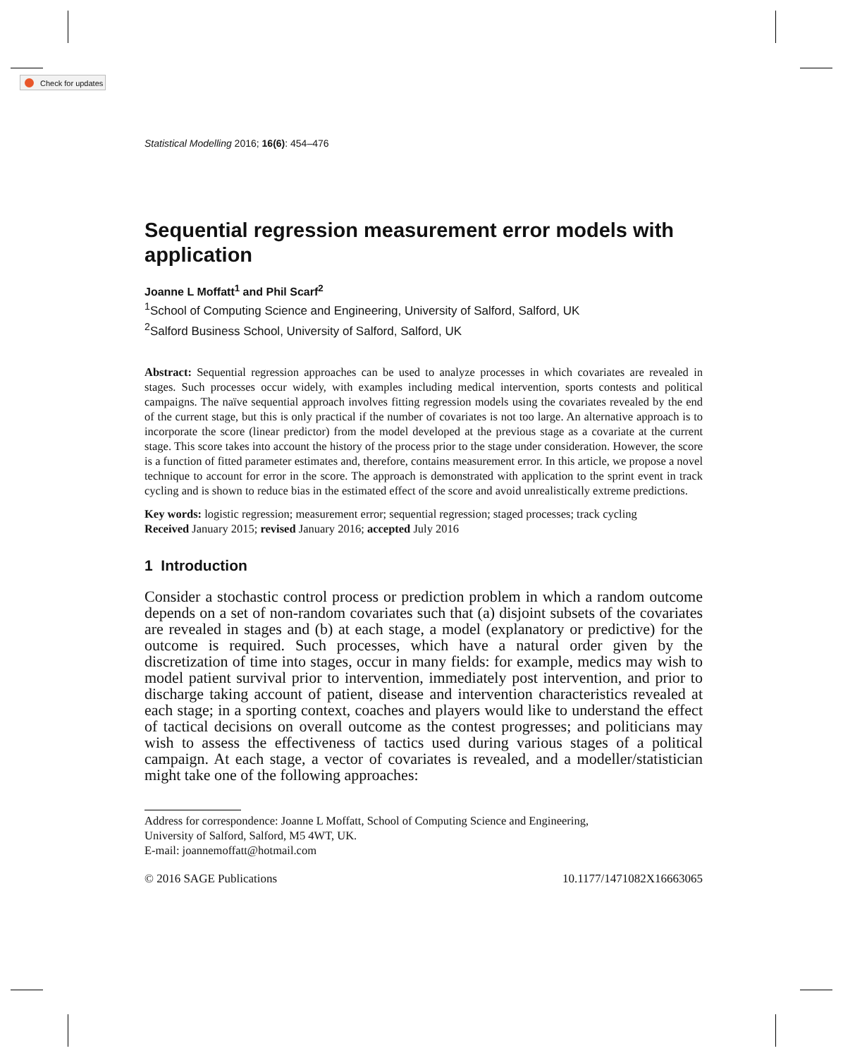Check for updates
Statistical Modelling 2016; 16(6): 454–476
Sequential regression measurement error models with application
Joanne L Moffatt<sup>1</sup> and Phil Scarf<sup>2</sup>
<sup>1</sup> School of Computing Science and Engineering, University of Salford, Salford, UK
<sup>2</sup> Salford Business School, University of Salford, Salford, UK
Abstract: Sequential regression approaches can be used to analyze processes in which covariates are revealed in stages. Such processes occur widely, with examples including medical intervention, sports contests and political campaigns. The naïve sequential approach involves fitting regression models using the covariates revealed by the end of the current stage, but this is only practical if the number of covariates is not too large. An alternative approach is to incorporate the score (linear predictor) from the model developed at the previous stage as a covariate at the current stage. This score takes into account the history of the process prior to the stage under consideration. However, the score is a function of fitted parameter estimates and, therefore, contains measurement error. In this article, we propose a novel technique to account for error in the score. The approach is demonstrated with application to the sprint event in track cycling and is shown to reduce bias in the estimated effect of the score and avoid unrealistically extreme predictions.
Key words: logistic regression; measurement error; sequential regression; staged processes; track cycling
Received January 2015; revised January 2016; accepted July 2016
1 Introduction
Consider a stochastic control process or prediction problem in which a random outcome depends on a set of non-random covariates such that (a) disjoint subsets of the covariates are revealed in stages and (b) at each stage, a model (explanatory or predictive) for the outcome is required. Such processes, which have a natural order given by the discretization of time into stages, occur in many fields: for example, medics may wish to model patient survival prior to intervention, immediately post intervention, and prior to discharge taking account of patient, disease and intervention characteristics revealed at each stage; in a sporting context, coaches and players would like to understand the effect of tactical decisions on overall outcome as the contest progresses; and politicians may wish to assess the effectiveness of tactics used during various stages of a political campaign. At each stage, a vector of covariates is revealed, and a modeller/statistician might take one of the following approaches:
Address for correspondence: Joanne L Moffatt, School of Computing Science and Engineering,
University of Salford, Salford, M5 4WT, UK.
E-mail: joannemoffatt@hotmail.com
© 2016 SAGE Publications 10.1177/1471082X16663065